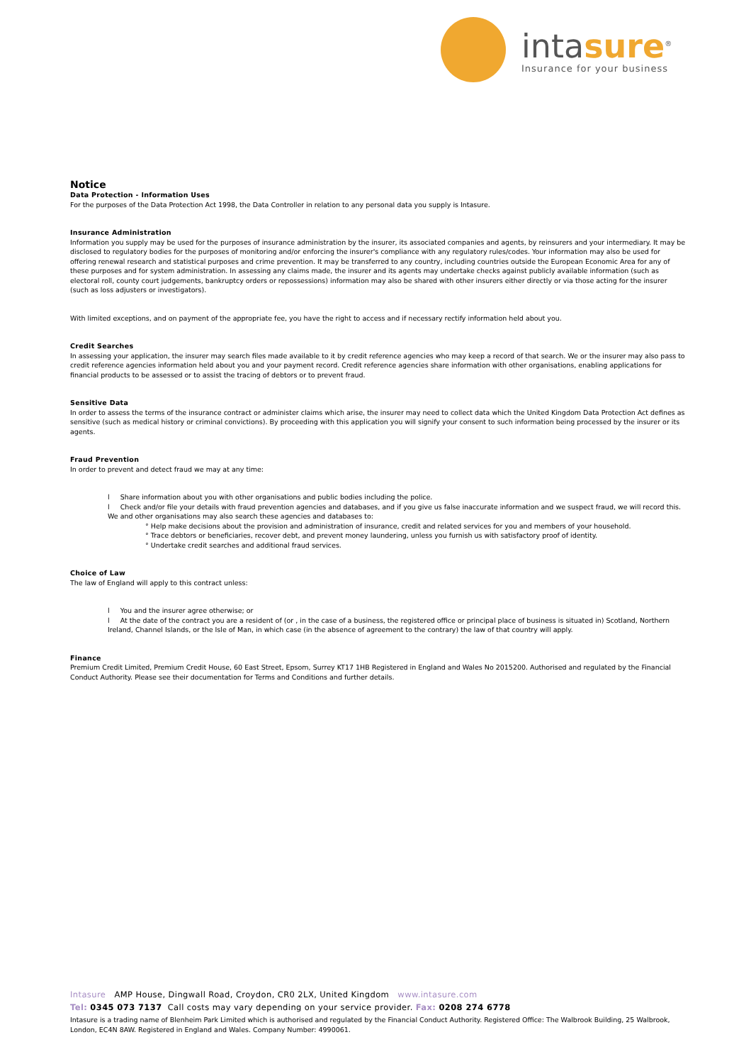intasure<sup>®</sup>
Insurance for your business
Notice
Data Protection - Information Uses
For the purposes of the Data Protection Act 1998, the Data Controller in relation to any personal data you supply is Intasure.
Insurance Administration
Information you supply may be used for the purposes of insurance administration by the insurer, its associated companies and agents, by reinsurers and your intermediary. It may be disclosed to regulatory bodies for the purposes of monitoring and/or enforcing the insurer's compliance with any regulatory rules/codes. Your information may also be used for offering renewal research and statistical purposes and crime prevention. It may be transferred to any country, including countries outside the European Economic Area for any of these purposes and for system administration. In assessing any claims made, the insurer and its agents may undertake checks against publicly available information (such as electoral roll, county court judgements, bankruptcy orders or repossessions) information may also be shared with other insurers either directly or via those acting for the insurer (such as loss adjusters or investigators).
With limited exceptions, and on payment of the appropriate fee, you have the right to access and if necessary rectify information held about you.
Credit Searches
In assessing your application, the insurer may search files made available to it by credit reference agencies who may keep a record of that search. We or the insurer may also pass to credit reference agencies information held about you and your payment record. Credit reference agencies share information with other organisations, enabling applications for financial products to be assessed or to assist the tracing of debtors or to prevent fraud.
Sensitive Data
In order to assess the terms of the insurance contract or administer claims which arise, the insurer may need to collect data which the United Kingdom Data Protection Act defines as sensitive (such as medical history or criminal convictions). By proceeding with this application you will signify your consent to such information being processed by the insurer or its agents.
Fraud Prevention
In order to prevent and detect fraud we may at any time:
l Share information about you with other organisations and public bodies including the police.
l Check and/or file your details with fraud prevention agencies and databases, and if you give us false inaccurate information and we suspect fraud, we will record this. We and other organisations may also search these agencies and databases to:
° Help make decisions about the provision and administration of insurance, credit and related services for you and members of your household.
° Trace debtors or beneficiaries, recover debt, and prevent money laundering, unless you furnish us with satisfactory proof of identity.
° Undertake credit searches and additional fraud services.
Choice of Law
The law of England will apply to this contract unless:
l You and the insurer agree otherwise; or
l At the date of the contract you are a resident of (or , in the case of a business, the registered office or principal place of business is situated in) Scotland, Northern Ireland, Channel Islands, or the Isle of Man, in which case (in the absence of agreement to the contrary) the law of that country will apply.
Finance
Premium Credit Limited, Premium Credit House, 60 East Street, Epsom, Surrey KT17 1HB Registered in England and Wales No 2015200. Authorised and regulated by the Financial Conduct Authority. Please see their documentation for Terms and Conditions and further details.
Intasure AMP House, Dingwall Road, Croydon, CR0 2LX, United Kingdom www.intasure.com
Tel: 0345 073 7137 Call costs may vary depending on your service provider. Fax: 0208 274 6778
Intasure is a trading name of Blenheim Park Limited which is authorised and regulated by the Financial Conduct Authority. Registered Office: The Walbrook Building, 25 Walbrook, London, EC4N 8AW. Registered in England and Wales. Company Number: 4990061.